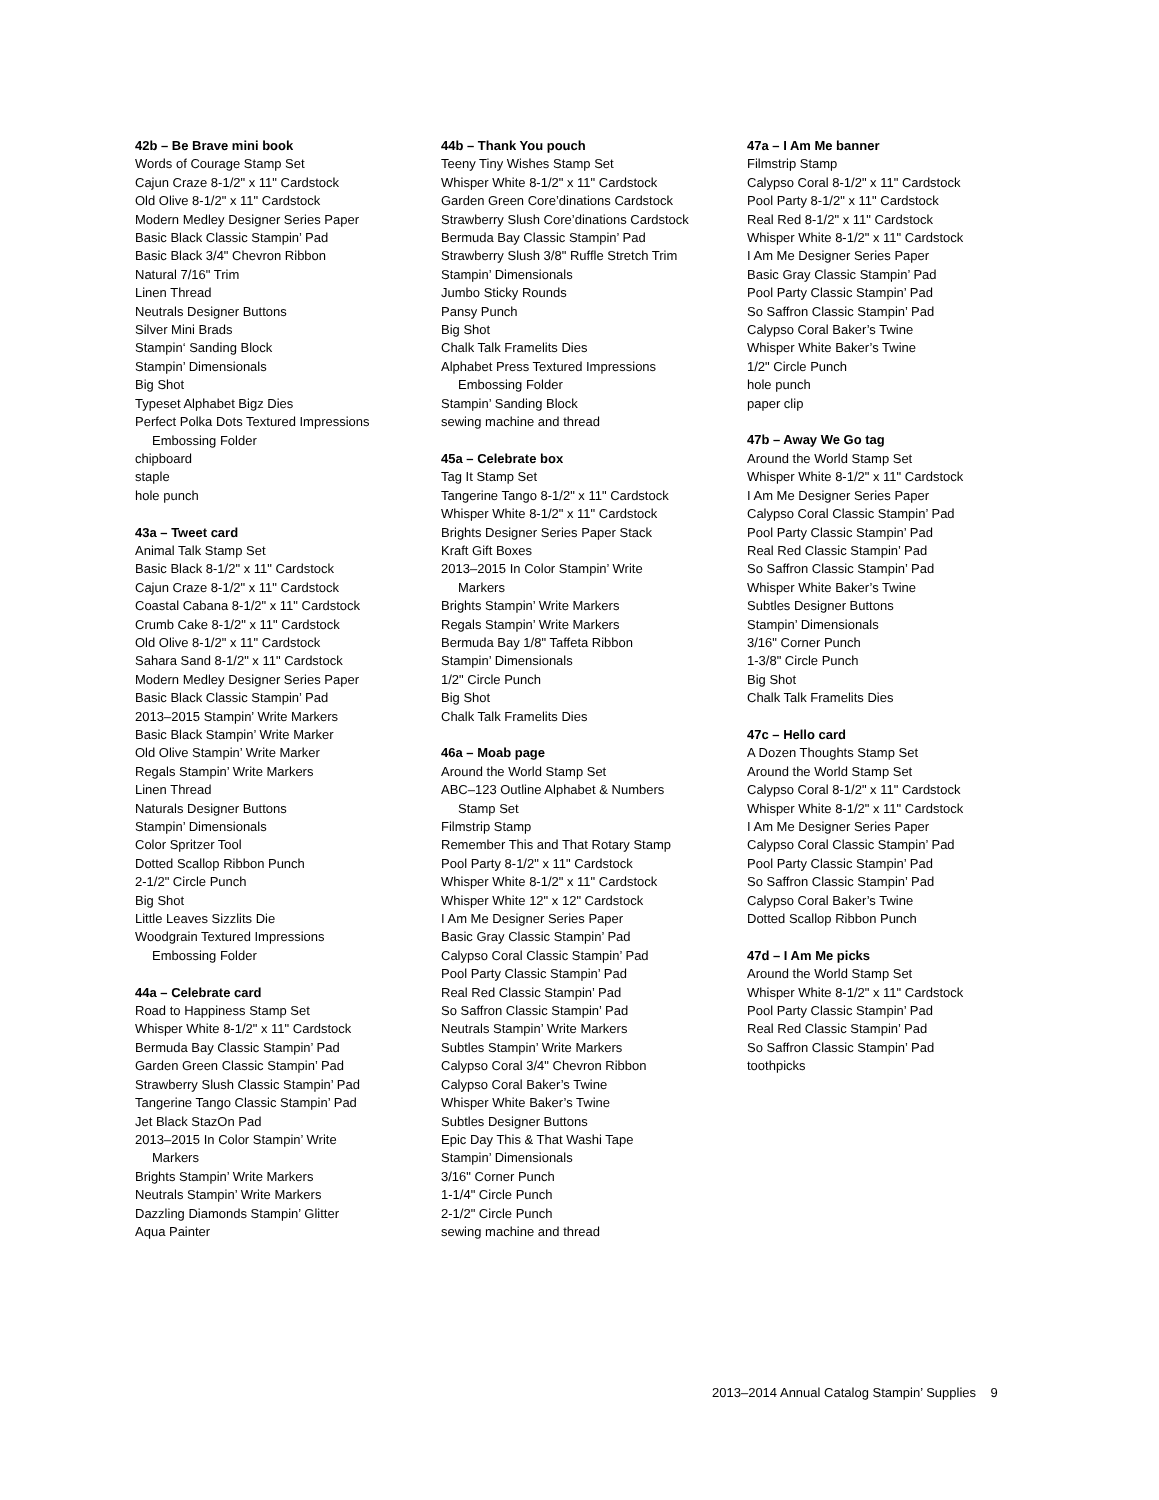42b – Be Brave mini book
Words of Courage Stamp Set
Cajun Craze 8-1/2" x 11" Cardstock
Old Olive 8-1/2" x 11" Cardstock
Modern Medley Designer Series Paper
Basic Black Classic Stampin’ Pad
Basic Black 3/4" Chevron Ribbon
Natural 7/16" Trim
Linen Thread
Neutrals Designer Buttons
Silver Mini Brads
Stampin‘ Sanding Block
Stampin’ Dimensionals
Big Shot
Typeset Alphabet Bigz Dies
Perfect Polka Dots Textured Impressions
Embossing Folder
chipboard
staple
hole punch
43a – Tweet card
Animal Talk Stamp Set
Basic Black 8-1/2" x 11" Cardstock
Cajun Craze 8-1/2" x 11" Cardstock
Coastal Cabana 8-1/2" x 11" Cardstock
Crumb Cake 8-1/2" x 11" Cardstock
Old Olive 8-1/2" x 11" Cardstock
Sahara Sand 8-1/2" x 11" Cardstock
Modern Medley Designer Series Paper
Basic Black Classic Stampin’ Pad
2013–2015 Stampin’ Write Markers
Basic Black Stampin’ Write Marker
Old Olive Stampin’ Write Marker
Regals Stampin’ Write Markers
Linen Thread
Naturals Designer Buttons
Stampin’ Dimensionals
Color Spritzer Tool
Dotted Scallop Ribbon Punch
2-1/2" Circle Punch
Big Shot
Little Leaves Sizzlits Die
Woodgrain Textured Impressions
Embossing Folder
44a – Celebrate card
Road to Happiness Stamp Set
Whisper White 8-1/2" x 11" Cardstock
Bermuda Bay Classic Stampin’ Pad
Garden Green Classic Stampin’ Pad
Strawberry Slush Classic Stampin’ Pad
Tangerine Tango Classic Stampin’ Pad
Jet Black StazOn Pad
2013–2015 In Color Stampin’ Write
Markers
Brights Stampin’ Write Markers
Neutrals Stampin’ Write Markers
Dazzling Diamonds Stampin’ Glitter
Aqua Painter
44b – Thank You pouch
Teeny Tiny Wishes Stamp Set
Whisper White 8-1/2" x 11" Cardstock
Garden Green Core’dinations Cardstock
Strawberry Slush Core’dinations Cardstock
Bermuda Bay Classic Stampin’ Pad
Strawberry Slush 3/8" Ruffle Stretch Trim
Stampin’ Dimensionals
Jumbo Sticky Rounds
Pansy Punch
Big Shot
Chalk Talk Framelits Dies
Alphabet Press Textured Impressions
Embossing Folder
Stampin’ Sanding Block
sewing machine and thread
45a – Celebrate box
Tag It Stamp Set
Tangerine Tango 8-1/2" x 11" Cardstock
Whisper White 8-1/2" x 11" Cardstock
Brights Designer Series Paper Stack
Kraft Gift Boxes
2013–2015 In Color Stampin’ Write
Markers
Brights Stampin’ Write Markers
Regals Stampin’ Write Markers
Bermuda Bay 1/8" Taffeta Ribbon
Stampin’ Dimensionals
1/2" Circle Punch
Big Shot
Chalk Talk Framelits Dies
46a – Moab page
Around the World Stamp Set
ABC–123 Outline Alphabet & Numbers
Stamp Set
Filmstrip Stamp
Remember This and That Rotary Stamp
Pool Party 8-1/2" x 11" Cardstock
Whisper White 8-1/2" x 11" Cardstock
Whisper White 12" x 12" Cardstock
I Am Me Designer Series Paper
Basic Gray Classic Stampin’ Pad
Calypso Coral Classic Stampin’ Pad
Pool Party Classic Stampin’ Pad
Real Red Classic Stampin’ Pad
So Saffron Classic Stampin’ Pad
Neutrals Stampin’ Write Markers
Subtles Stampin’ Write Markers
Calypso Coral 3/4" Chevron Ribbon
Calypso Coral Baker’s Twine
Whisper White Baker’s Twine
Subtles Designer Buttons
Epic Day This & That Washi Tape
Stampin’ Dimensionals
3/16" Corner Punch
1-1/4" Circle Punch
2-1/2" Circle Punch
sewing machine and thread
47a – I Am Me banner
Filmstrip Stamp
Calypso Coral 8-1/2" x 11" Cardstock
Pool Party 8-1/2" x 11" Cardstock
Real Red 8-1/2" x 11" Cardstock
Whisper White 8-1/2" x 11" Cardstock
I Am Me Designer Series Paper
Basic Gray Classic Stampin’ Pad
Pool Party Classic Stampin’ Pad
So Saffron Classic Stampin’ Pad
Calypso Coral Baker’s Twine
Whisper White Baker’s Twine
1/2" Circle Punch
hole punch
paper clip
47b – Away We Go tag
Around the World Stamp Set
Whisper White 8-1/2" x 11" Cardstock
I Am Me Designer Series Paper
Calypso Coral Classic Stampin’ Pad
Pool Party Classic Stampin’ Pad
Real Red Classic Stampin’ Pad
So Saffron Classic Stampin’ Pad
Whisper White Baker’s Twine
Subtles Designer Buttons
Stampin’ Dimensionals
3/16" Corner Punch
1-3/8" Circle Punch
Big Shot
Chalk Talk Framelits Dies
47c – Hello card
A Dozen Thoughts Stamp Set
Around the World Stamp Set
Calypso Coral 8-1/2" x 11" Cardstock
Whisper White 8-1/2" x 11" Cardstock
I Am Me Designer Series Paper
Calypso Coral Classic Stampin’ Pad
Pool Party Classic Stampin’ Pad
So Saffron Classic Stampin’ Pad
Calypso Coral Baker’s Twine
Dotted Scallop Ribbon Punch
47d – I Am Me picks
Around the World Stamp Set
Whisper White 8-1/2" x 11" Cardstock
Pool Party Classic Stampin’ Pad
Real Red Classic Stampin’ Pad
So Saffron Classic Stampin’ Pad
toothpicks
2013–2014 Annual Catalog Stampin’ Supplies 9